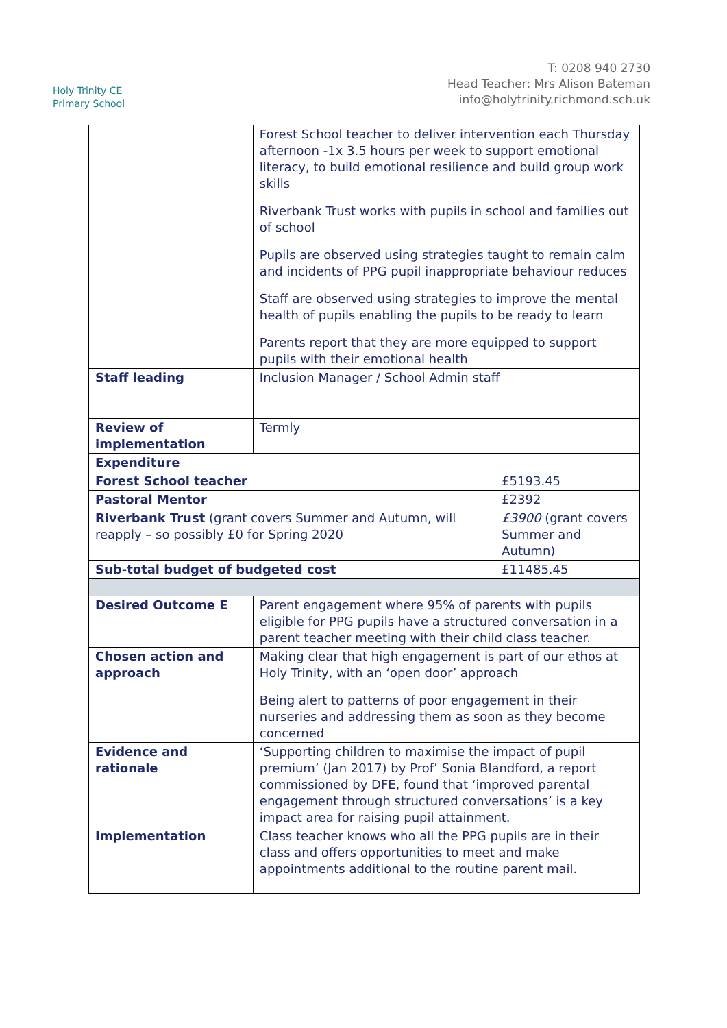Holy Trinity CE
Primary School
T: 0208 940 2730
Head Teacher: Mrs Alison Bateman
info@holytrinity.richmond.sch.uk
| | Forest School teacher to deliver intervention each Thursday afternoon -1x 3.5 hours per week to support emotional literacy, to build emotional resilience and build group work skills Riverbank Trust works with pupils in school and families out of school Pupils are observed using strategies taught to remain calm and incidents of PPG pupil inappropriate behaviour reduces Staff are observed using strategies to improve the mental health of pupils enabling the pupils to be ready to learn Parents report that they are more equipped to support pupils with their emotional health | |
| Staff leading | Inclusion Manager / School Admin staff | |
| Review of implementation | Termly | |
| Expenditure | | |
| Forest School teacher | | £5193.45 |
| Pastoral Mentor | | £2392 |
| Riverbank Trust (grant covers Summer and Autumn, will reapply – so possibly £0 for Spring 2020 | | £3900 (grant covers Summer and Autumn) |
| Sub-total budget of budgeted cost | | £11485.45 |
| Desired Outcome E | Parent engagement where 95% of parents with pupils eligible for PPG pupils have a structured conversation in a parent teacher meeting with their child class teacher. | |
| Chosen action and approach | Making clear that high engagement is part of our ethos at Holy Trinity, with an ‘open door’ approach Being alert to patterns of poor engagement in their nurseries and addressing them as soon as they become concerned | |
| Evidence and rationale | ‘Supporting children to maximise the impact of pupil premium’ (Jan 2017) by Prof’ Sonia Blandford, a report commissioned by DFE, found that ‘improved parental engagement through structured conversations’ is a key impact area for raising pupil attainment. | |
| Implementation | Class teacher knows who all the PPG pupils are in their class and offers opportunities to meet and make appointments additional to the routine parent mail. | |